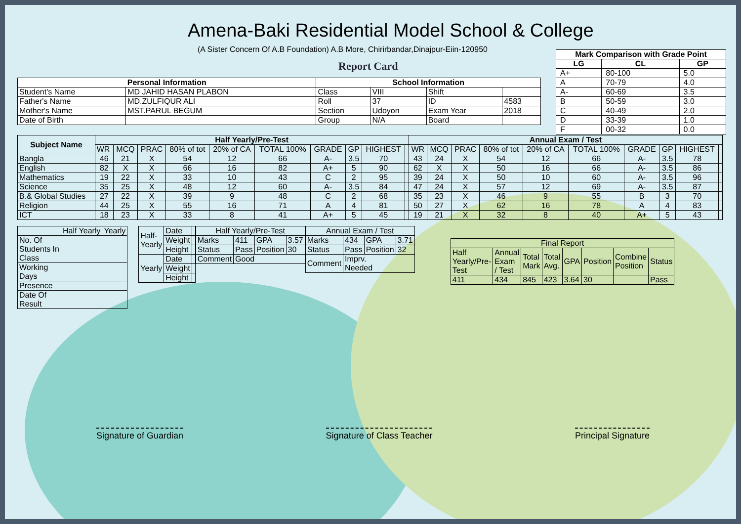Amena-Baki Residential Model School & College
(A Sister Concern Of A.B Foundation) A.B More, Chirirbandar,Dinajpur-Eiin-120950
Report Card
| Mark Comparison with Grade Point | | |
| --- | --- | --- |
| LG | CL | GP |
| A+ | 80-100 | 5.0 |
| A | 70-79 | 4.0 |
| A- | 60-69 | 3.5 |
| B | 50-59 | 3.0 |
| C | 40-49 | 2.0 |
| D | 33-39 | 1.0 |
| F | 00-32 | 0.0 |
| Personal Information | | School Information | | | |
| --- | --- | --- | --- | --- | --- |
| Student's Name | MD JAHID HASAN PLABON | Class | VIII | Shift | |
| Father's Name | MD.ZULFIQUR ALI | Roll | 37 | ID | 4583 |
| Mother's Name | MST.PARUL BEGUM | Section | Udoyon | Exam Year | 2018 |
| Date of Birth | | Group | N/A | Board | |
| Subject Name | Half Yearly/Pre-Test | | | | | | | | | | Annual Exam / Test | | | | | | | | | |
| --- | --- | --- | --- | --- | --- | --- | --- | --- | --- | --- | --- | --- | --- | --- | --- | --- | --- | --- | --- | --- |
| | WR | MCQ | PRAC | 80% of tot | 20% of CA | TOTAL 100% | GRADE | GP | HIGHEST | | WR | MCQ | PRAC | 80% of tot | 20% of CA | TOTAL 100% | GRADE | GP | HIGHEST | |
| Bangla | 46 | 21 | X | 54 | 12 | 66 | A- | 3.5 | 70 | | 43 | 24 | X | 54 | 12 | 66 | A- | 3.5 | 78 | |
| English | 82 | X | X | 66 | 16 | 82 | A+ | 5 | 90 | | 62 | X | X | 50 | 16 | 66 | A- | 3.5 | 86 | |
| Mathematics | 19 | 22 | X | 33 | 10 | 43 | C | 2 | 95 | | 39 | 24 | X | 50 | 10 | 60 | A- | 3.5 | 96 | |
| Science | 35 | 25 | X | 48 | 12 | 60 | A- | 3.5 | 84 | | 47 | 24 | X | 57 | 12 | 69 | A- | 3.5 | 87 | |
| B.& Global Studies | 27 | 22 | X | 39 | 9 | 48 | C | 2 | 68 | | 35 | 23 | X | 46 | 9 | 55 | B | 3 | 70 | |
| Religion | 44 | 25 | X | 55 | 16 | 71 | A | 4 | 81 | | 50 | 27 | X | 62 | 16 | 78 | A | 4 | 83 | |
| ICT | 18 | 23 | X | 33 | 8 | 41 | A+ | 5 | 45 | | 19 | 21 | X | 32 | 8 | 40 | A+ | 5 | 43 | |
| | Half Yearly | Yearly |
| No. Of Students In Class | | |
| Working Days | | |
| Presence | | |
| Date Of Result | | |
| Half- Yearly | Date | |
| | Weight | |
| | Height | |
| Yearly | Date | |
| | Weight | |
| | Height | |
| Half Yearly/Pre-Test | | | |
| Marks | 411 | GPA | 3.57 |
| Status | Pass | Position | 30 |
| Comment | Good | | |
| Annual Exam / Test | | | |
| Marks | 434 | GPA | 3.71 |
| Status | Pass | Position | 32 |
| Comment | Imprv. Needed | | |
| Final Report | | | | | | | |
| Half Yearly/Pre- Test | Annual Exam / Test | Total Mark | Total Avg. | GPA | Position | Combine Position | Status |
| 411 | 434 | 845 | 423 | 3.64 | 30 | | Pass |
Signature of Guardian Signature of Class Teacher Principal Signature